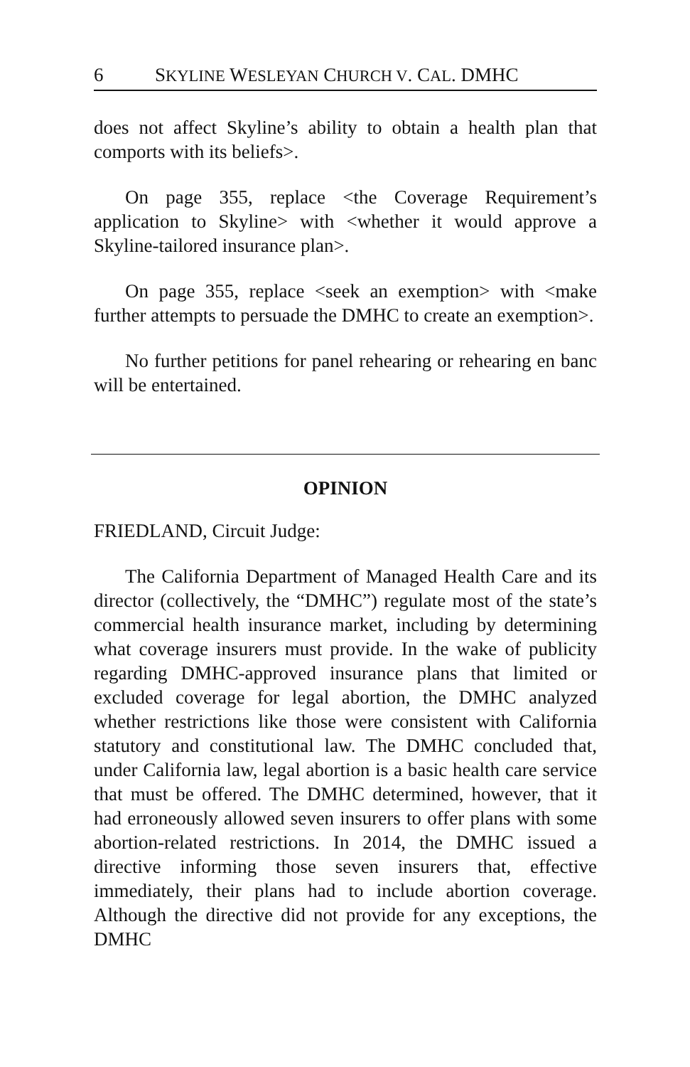6 SKYLINE WESLEYAN CHURCH V. CAL. DMHC
does not affect Skyline’s ability to obtain a health plan that comports with its beliefs>.
On page 355, replace <the Coverage Requirement’s application to Skyline> with <whether it would approve a Skyline-tailored insurance plan>.
On page 355, replace <seek an exemption> with <make further attempts to persuade the DMHC to create an exemption>.
No further petitions for panel rehearing or rehearing en banc will be entertained.
OPINION
FRIEDLAND, Circuit Judge:
The California Department of Managed Health Care and its director (collectively, the “DMHC”) regulate most of the state’s commercial health insurance market, including by determining what coverage insurers must provide. In the wake of publicity regarding DMHC-approved insurance plans that limited or excluded coverage for legal abortion, the DMHC analyzed whether restrictions like those were consistent with California statutory and constitutional law. The DMHC concluded that, under California law, legal abortion is a basic health care service that must be offered. The DMHC determined, however, that it had erroneously allowed seven insurers to offer plans with some abortion-related restrictions. In 2014, the DMHC issued a directive informing those seven insurers that, effective immediately, their plans had to include abortion coverage. Although the directive did not provide for any exceptions, the DMHC